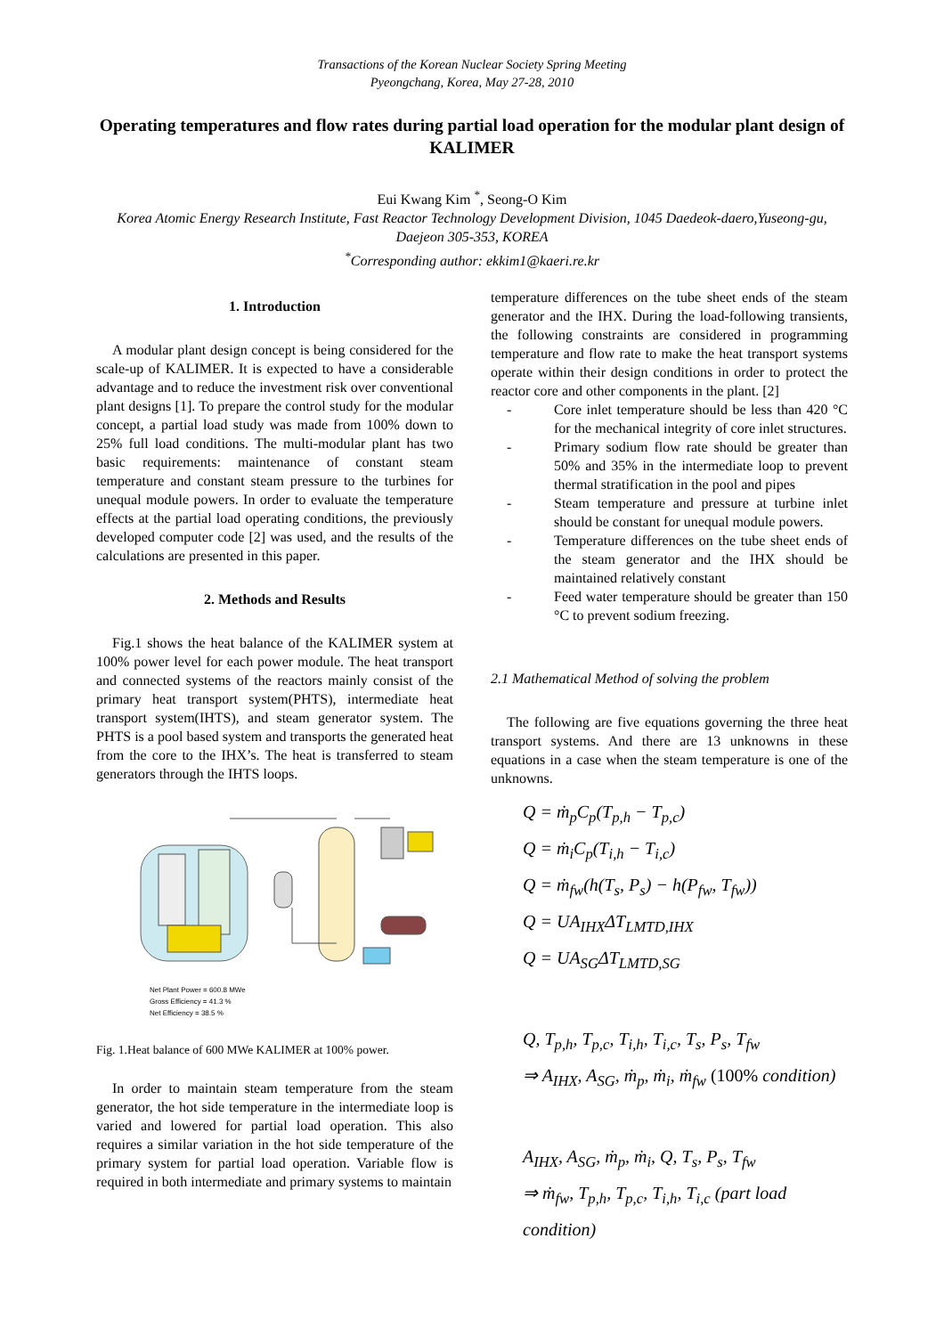Transactions of the Korean Nuclear Society Spring Meeting
Pyeongchang, Korea, May 27-28, 2010
Operating temperatures and flow rates during partial load operation for the modular plant design of KALIMER
Eui Kwang Kim <sup>*</sup>, Seong-O Kim
Korea Atomic Energy Research Institute, Fast Reactor Technology Development Division, 1045 Daedeok-daero,Yuseong-gu, Daejeon 305-353, KOREA
<sup>*</sup> Corresponding author: ekkim1@kaeri.re.kr
1. Introduction
A modular plant design concept is being considered for the scale-up of KALIMER. It is expected to have a considerable advantage and to reduce the investment risk over conventional plant designs [1]. To prepare the control study for the modular concept, a partial load study was made from 100% down to 25% full load conditions. The multi-modular plant has two basic requirements: maintenance of constant steam temperature and constant steam pressure to the turbines for unequal module powers. In order to evaluate the temperature effects at the partial load operating conditions, the previously developed computer code [2] was used, and the results of the calculations are presented in this paper.
2. Methods and Results
Fig.1 shows the heat balance of the KALIMER system at 100% power level for each power module. The heat transport and connected systems of the reactors mainly consist of the primary heat transport system(PHTS), intermediate heat transport system(IHTS), and steam generator system. The PHTS is a pool based system and transports the generated heat from the core to the IHX’s. The heat is transferred to steam generators through the IHTS loops.
Net Plant Power = 600.8 MWe
Gross Efficiency = 41.3 %
Net Efficiency = 38.5 %
Fig. 1.Heat balance of 600 MWe KALIMER at 100% power.
In order to maintain steam temperature from the steam generator, the hot side temperature in the intermediate loop is varied and lowered for partial load operation. This also requires a similar variation in the hot side temperature of the primary system for partial load operation. Variable flow is required in both intermediate and primary systems to maintain
temperature differences on the tube sheet ends of the steam generator and the IHX. During the load-following transients, the following constraints are considered in programming temperature and flow rate to make the heat transport systems operate within their design conditions in order to protect the reactor core and other components in the plant. [2]
- Core inlet temperature should be less than 420 °C for the mechanical integrity of core inlet structures.
- Primary sodium flow rate should be greater than 50% and 35% in the intermediate loop to prevent thermal stratification in the pool and pipes
- Steam temperature and pressure at turbine inlet should be constant for unequal module powers.
- Temperature differences on the tube sheet ends of the steam generator and the IHX should be maintained relatively constant
- Feed water temperature should be greater than 150 °C to prevent sodium freezing.
2.1 Mathematical Method of solving the problem
The following are five equations governing the three heat transport systems. And there are 13 unknowns in these equations in a case when the steam temperature is one of the unknowns.
Q = ṁ<sub>p</sub>C<sub>p</sub>(T<sub>p,h</sub> − T<sub>p,c</sub>)
Q = ṁ<sub>i</sub>C<sub>p</sub>(T<sub>i,h</sub> − T<sub>i,c</sub>)
Q = ṁ<sub>fw</sub>(h(T<sub>s</sub>, P<sub>s</sub>) − h(P<sub>fw</sub>, T<sub>fw</sub>))
Q = UA<sub>IHX</sub>ΔT<sub>LMTD,IHX</sub>
Q = UA<sub>SG</sub>ΔT<sub>LMTD,SG</sub>
Q, T<sub>p,h</sub>, T<sub>p,c</sub>, T<sub>i,h</sub>, T<sub>i,c</sub>, T<sub>s</sub>, P<sub>s</sub>, T<sub>fw</sub>
⇒ A<sub>IHX</sub>, A<sub>SG</sub>, ṁ<sub>p</sub>, ṁ<sub>i</sub>, ṁ<sub>fw</sub> (100% condition)
A<sub>IHX</sub>, A<sub>SG</sub>, ṁ<sub>p</sub>, ṁ<sub>i</sub>, Q, T<sub>s</sub>, P<sub>s</sub>, T<sub>fw</sub>
⇒ ṁ<sub>fw</sub>, T<sub>p,h</sub>, T<sub>p,c</sub>, T<sub>i,h</sub>, T<sub>i,c</sub> (part load condition)